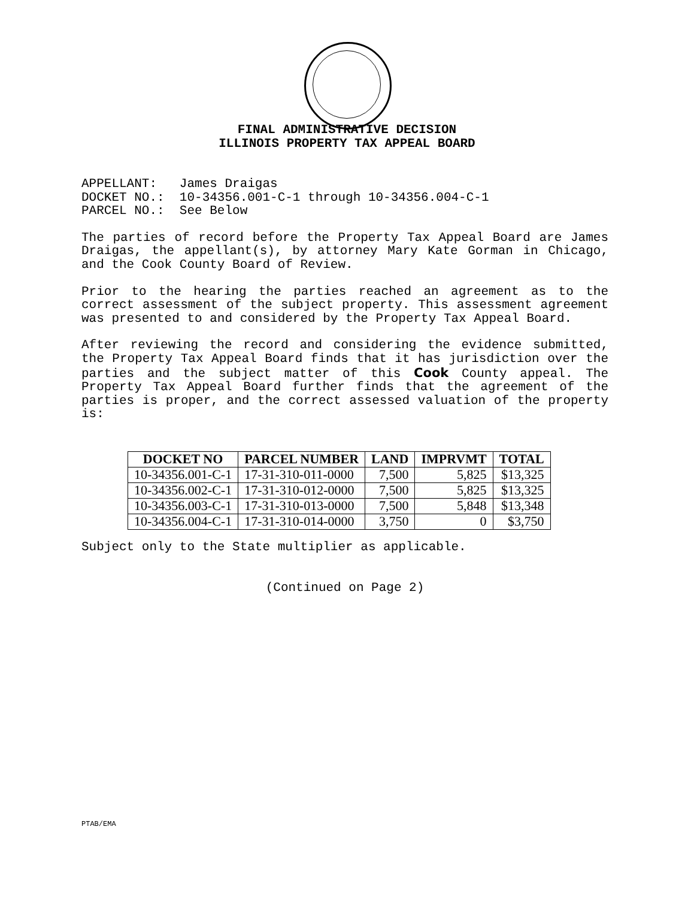FINAL ADMINISTRATIVE DECISION
ILLINOIS PROPERTY TAX APPEAL BOARD
APPELLANT: James Draigas
DOCKET NO.: 10-34356.001-C-1 through 10-34356.004-C-1
PARCEL NO.: See Below
The parties of record before the Property Tax Appeal Board are James Draigas, the appellant(s), by attorney Mary Kate Gorman in Chicago, and the Cook County Board of Review.
Prior to the hearing the parties reached an agreement as to the correct assessment of the subject property. This assessment agreement was presented to and considered by the Property Tax Appeal Board.
After reviewing the record and considering the evidence submitted, the Property Tax Appeal Board finds that it has jurisdiction over the parties and the subject matter of this Cook County appeal. The Property Tax Appeal Board further finds that the agreement of the parties is proper, and the correct assessed valuation of the property is:
| DOCKET NO | PARCEL NUMBER | LAND | IMPRVMT | TOTAL |
| --- | --- | --- | --- | --- |
| 10-34356.001-C-1 | 17-31-310-011-0000 | 7,500 | 5,825 | $13,325 |
| 10-34356.002-C-1 | 17-31-310-012-0000 | 7,500 | 5,825 | $13,325 |
| 10-34356.003-C-1 | 17-31-310-013-0000 | 7,500 | 5,848 | $13,348 |
| 10-34356.004-C-1 | 17-31-310-014-0000 | 3,750 | 0 | $3,750 |
Subject only to the State multiplier as applicable.
(Continued on Page 2)
PTAB/EMA